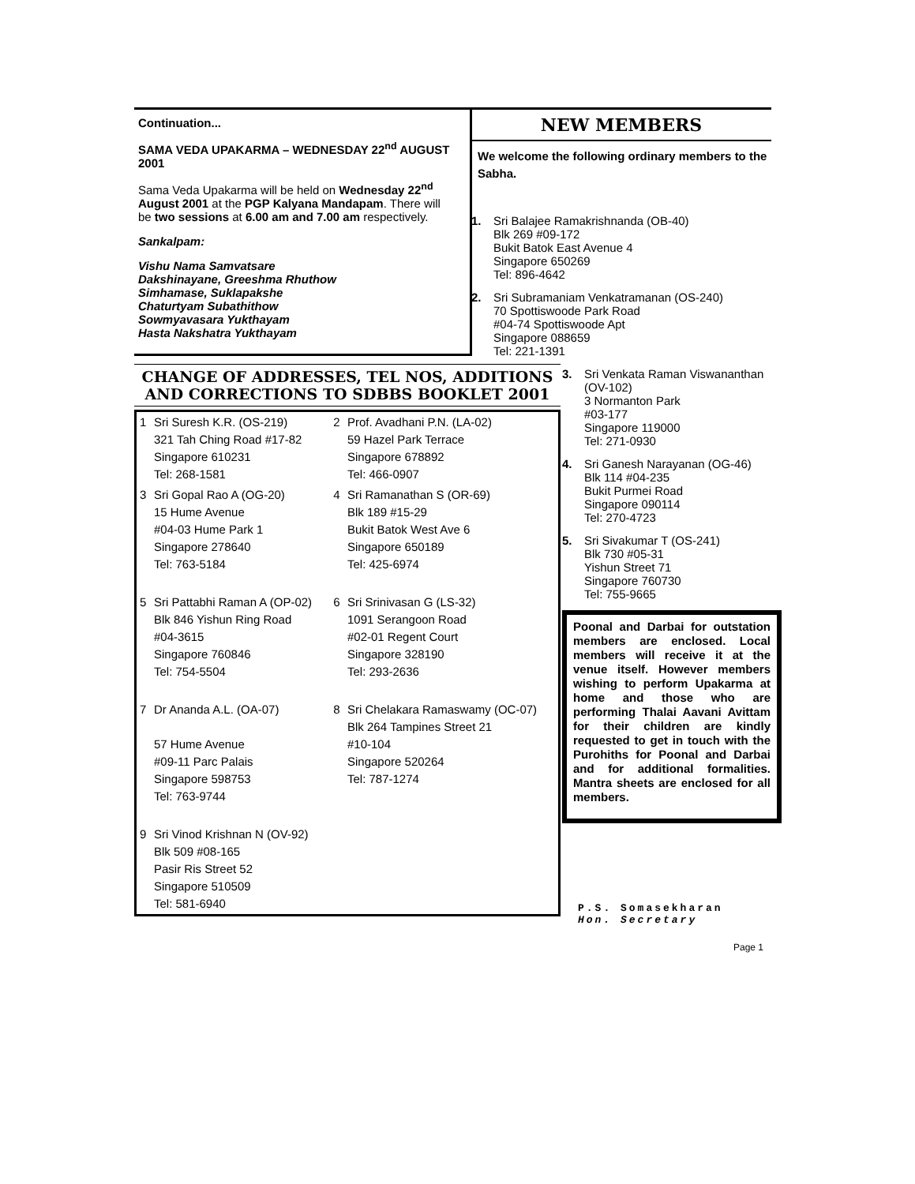Continuation...
SAMA VEDA UPAKARMA – WEDNESDAY 22<sup>nd</sup> AUGUST 2001
Sama Veda Upakarma will be held on Wednesday 22<sup>nd</sup> August 2001 at the PGP Kalyana Mandapam. There will be two sessions at 6.00 am and 7.00 am respectively.
Sankalpam:
Vishu Nama Samvatsare
Dakshinayane, Greeshma Rhuthow
Simhamase, Suklapakshe
Chaturtyam Subathithow
Sowmyavasara Yukthayam
Hasta Nakshatra Yukthayam
CHANGE OF ADDRESSES, TEL NOS, ADDITIONS AND CORRECTIONS TO SDBBS BOOKLET 2001
| 1 | Sri Suresh K.R. (OS-219) 321 Tah Ching Road #17-82 Singapore 610231 Tel: 268-1581 | 2 | Prof. Avadhani P.N. (LA-02) 59 Hazel Park Terrace Singapore 678892 Tel: 466-0907 |
| 3 | Sri Gopal Rao A (OG-20) 15 Hume Avenue #04-03 Hume Park 1 Singapore 278640 Tel: 763-5184 | 4 | Sri Ramanathan S (OR-69) Blk 189 #15-29 Bukit Batok West Ave 6 Singapore 650189 Tel: 425-6974 |
| 5 | Sri Pattabhi Raman A (OP-02) Blk 846 Yishun Ring Road #04-3615 Singapore 760846 Tel: 754-5504 | 6 | Sri Srinivasan G (LS-32) 1091 Serangoon Road #02-01 Regent Court Singapore 328190 Tel: 293-2636 |
| 7 | Dr Ananda A.L. (OA-07) 57 Hume Avenue #09-11 Parc Palais Singapore 598753 Tel: 763-9744 | 8 | Sri Chelakara Ramaswamy (OC-07) Blk 264 Tampines Street 21 #10-104 Singapore 520264 Tel: 787-1274 |
| 9 | Sri Vinod Krishnan N (OV-92) Blk 509 #08-165 Pasir Ris Street 52 Singapore 510509 Tel: 581-6940 | | |
NEW MEMBERS
We welcome the following ordinary members to the Sabha.
1. Sri Balajee Ramakrishnanda (OB-40)
Blk 269 #09-172
Bukit Batok East Avenue 4
Singapore 650269
Tel: 896-4642
2. Sri Subramaniam Venkatramanan (OS-240)
70 Spottiswoode Park Road
#04-74 Spottiswoode Apt
Singapore 088659
Tel: 221-1391
3. Sri Venkata Raman Viswananthan (OV-102)
3 Normanton Park
#03-177
Singapore 119000
Tel: 271-0930
4. Sri Ganesh Narayanan (OG-46)
Blk 114 #04-235
Bukit Purmei Road
Singapore 090114
Tel: 270-4723
5. Sri Sivakumar T (OS-241)
Blk 730 #05-31
Yishun Street 71
Singapore 760730
Tel: 755-9665
Poonal and Darbai for outstation members are enclosed. Local members will receive it at the venue itself. However members wishing to perform Upakarma at home and those who are performing Thalai Aavani Avittam for their children are kindly requested to get in touch with the Purohiths for Poonal and Darbai and for additional formalities. Mantra sheets are enclosed for all members.
P.S. Somasekharan
Hon. Secretary
Page 1